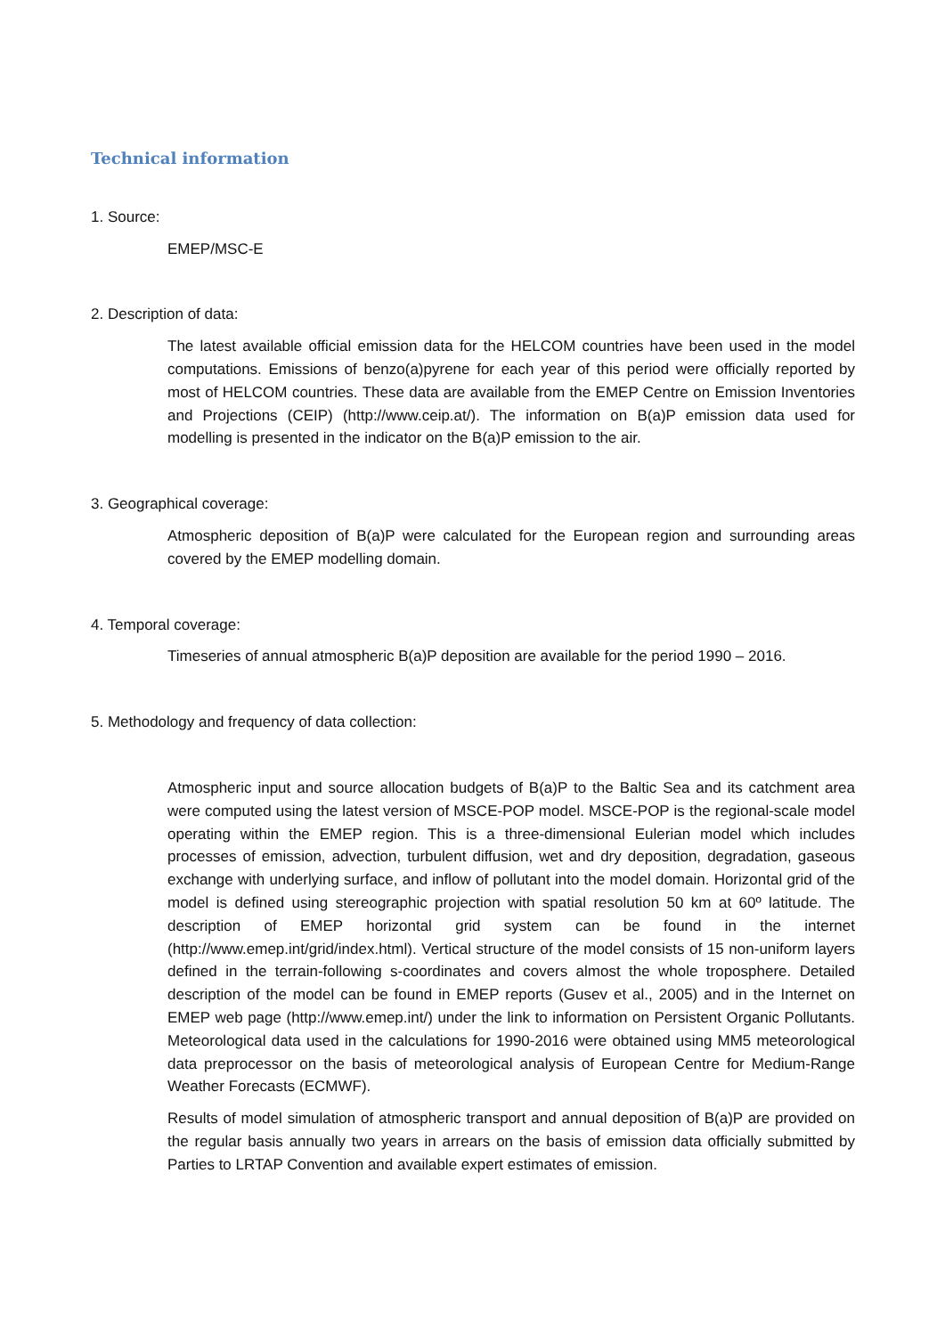Technical information
1. Source:
EMEP/MSC-E
2. Description of data:
The latest available official emission data for the HELCOM countries have been used in the model computations. Emissions of benzo(a)pyrene for each year of this period were officially reported by most of HELCOM countries. These data are available from the EMEP Centre on Emission Inventories and Projections (CEIP) (http://www.ceip.at/). The information on B(a)P emission data used for modelling is presented in the indicator on the B(a)P emission to the air.
3. Geographical coverage:
Atmospheric deposition of B(a)P were calculated for the European region and surrounding areas covered by the EMEP modelling domain.
4. Temporal coverage:
Timeseries of annual atmospheric B(a)P deposition are available for the period 1990 – 2016.
5. Methodology and frequency of data collection:
Atmospheric input and source allocation budgets of B(a)P to the Baltic Sea and its catchment area were computed using the latest version of MSCE-POP model. MSCE-POP is the regional-scale model operating within the EMEP region. This is a three-dimensional Eulerian model which includes processes of emission, advection, turbulent diffusion, wet and dry deposition, degradation, gaseous exchange with underlying surface, and inflow of pollutant into the model domain. Horizontal grid of the model is defined using stereographic projection with spatial resolution 50 km at 60º latitude. The description of EMEP horizontal grid system can be found in the internet (http://www.emep.int/grid/index.html). Vertical structure of the model consists of 15 non-uniform layers defined in the terrain-following s-coordinates and covers almost the whole troposphere. Detailed description of the model can be found in EMEP reports (Gusev et al., 2005) and in the Internet on EMEP web page (http://www.emep.int/) under the link to information on Persistent Organic Pollutants. Meteorological data used in the calculations for 1990-2016 were obtained using MM5 meteorological data preprocessor on the basis of meteorological analysis of European Centre for Medium-Range Weather Forecasts (ECMWF).
Results of model simulation of atmospheric transport and annual deposition of B(a)P are provided on the regular basis annually two years in arrears on the basis of emission data officially submitted by Parties to LRTAP Convention and available expert estimates of emission.